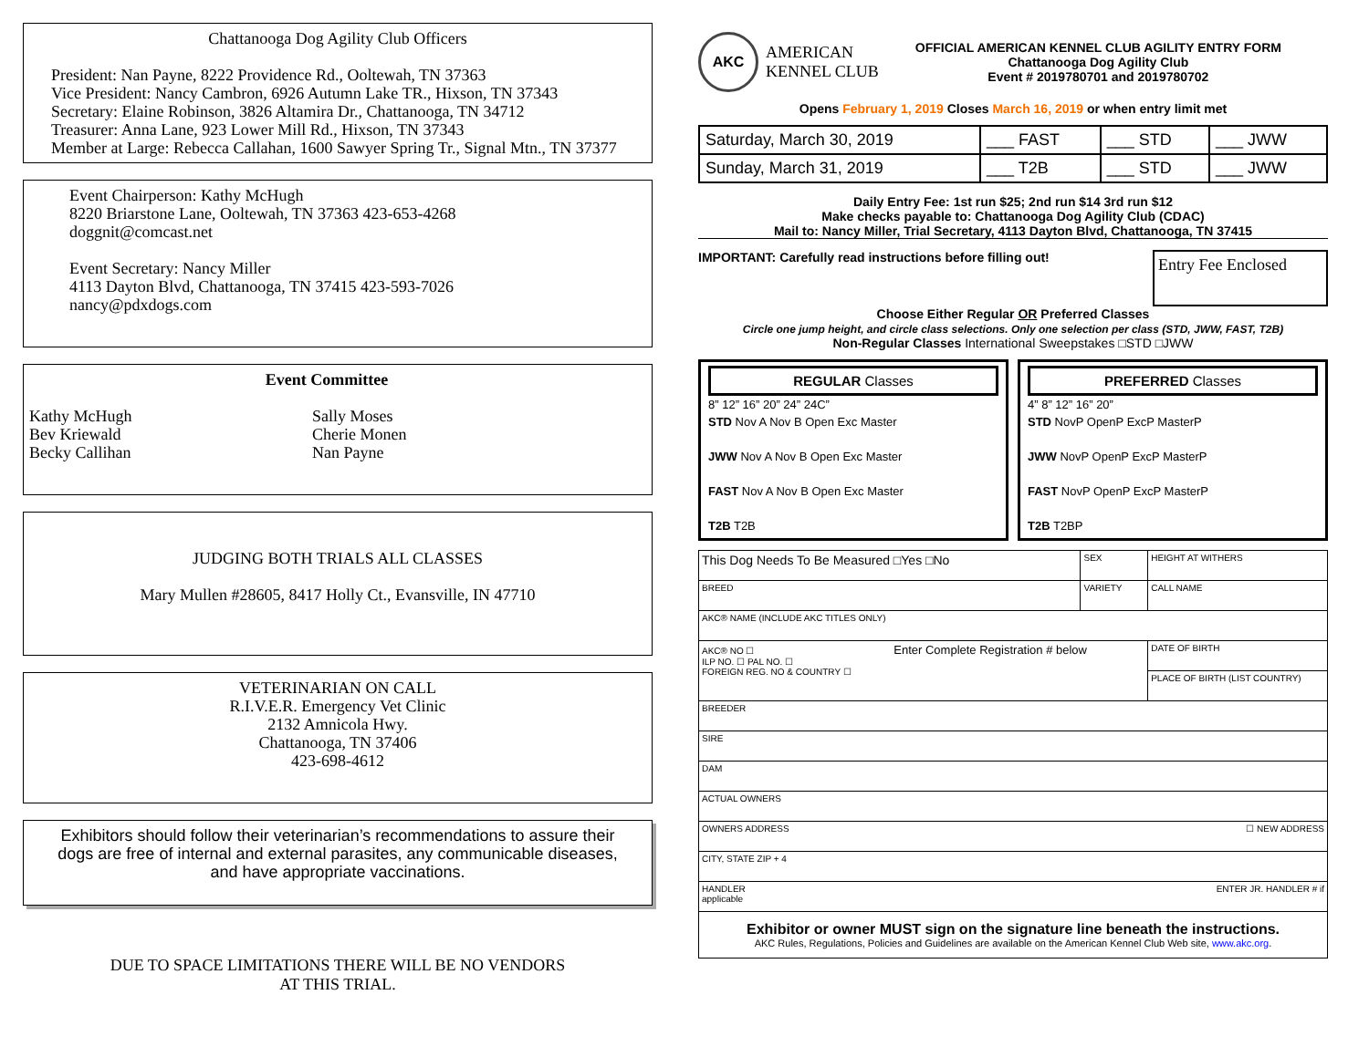Chattanooga Dog Agility Club Officers
President: Nan Payne, 8222 Providence Rd., Ooltewah, TN 37363
Vice President: Nancy Cambron, 6926 Autumn Lake TR., Hixson, TN 37343
Secretary: Elaine Robinson, 3826 Altamira Dr., Chattanooga, TN 34712
Treasurer: Anna Lane, 923 Lower Mill Rd., Hixson, TN 37343
Member at Large: Rebecca Callahan, 1600 Sawyer Spring Tr., Signal Mtn., TN 37377
Event Chairperson: Kathy McHugh
8220 Briarstone Lane, Ooltewah, TN 37363 423-653-4268
doggnit@comcast.net
Event Secretary: Nancy Miller
4113 Dayton Blvd, Chattanooga, TN 37415 423-593-7026
nancy@pdxdogs.com
Event Committee
Kathy McHugh
Bev Kriewald
Becky Callihan
Sally Moses
Cherie Monen
Nan Payne
JUDGING BOTH TRIALS ALL CLASSES
Mary Mullen #28605, 8417 Holly Ct., Evansville, IN 47710
VETERINARIAN ON CALL
R.I.V.E.R. Emergency Vet Clinic
2132 Amnicola Hwy.
Chattanooga, TN 37406
423-698-4612
Exhibitors should follow their veterinarian’s recommendations to assure their dogs are free of internal and external parasites, any communicable diseases, and have appropriate vaccinations.
DUE TO SPACE LIMITATIONS THERE WILL BE NO VENDORS
AT THIS TRIAL.
AKC
AMERICAN
KENNEL CLUB
OFFICIAL AMERICAN KENNEL CLUB AGILITY ENTRY FORM
Chattanooga Dog Agility Club
Event # 2019780701 and 2019780702
Opens February 1, 2019 Closes March 16, 2019 or when entry limit met
| Saturday, March 30, 2019 | ___ FAST | ___ STD | ___ JWW |
| Sunday, March 31, 2019 | ___ T2B | ___ STD | ___ JWW |
Daily Entry Fee: 1st run $25; 2nd run $14 3rd run $12
Make checks payable to: Chattanooga Dog Agility Club (CDAC)
Mail to: Nancy Miller, Trial Secretary, 4113 Dayton Blvd, Chattanooga, TN 37415
IMPORTANT: Carefully read instructions before filling out!
Entry Fee Enclosed
Choose Either Regular OR Preferred Classes
Circle one jump height, and circle class selections. Only one selection per class (STD, JWW, FAST, T2B)
Non-Regular Classes International Sweepstakes □STD □JWW
REGULAR Classes
8” 12” 16” 20” 24” 24C”
STD Nov A Nov B Open Exc Master
JWW Nov A Nov B Open Exc Master
FAST Nov A Nov B Open Exc Master
T2B T2B
PREFERRED Classes
4” 8” 12” 16” 20”
STD NovP OpenP ExcP MasterP
JWW NovP OpenP ExcP MasterP
FAST NovP OpenP ExcP MasterP
T2B T2BP
| This Dog Needs To Be Measured □Yes □No | SEX | HEIGHT AT WITHERS | |
| BREED | VARIETY | CALL NAME | |
| AKC® NAME (INCLUDE AKC TITLES ONLY) | | | |
| AKC® NO ☐ Enter Complete Registration # below ILP NO. ☐ PAL NO. ☐ FOREIGN REG. NO & COUNTRY ☐ | | | DATE OF BIRTH |
| | | | PLACE OF BIRTH (LIST COUNTRY) |
| BREEDER | | | |
| SIRE | | | |
| DAM | | | |
| ACTUAL OWNERS | | | |
| OWNERS ADDRESS ☐ NEW ADDRESS | | | |
| CITY, STATE ZIP + 4 | | | |
| HANDLER ENTER JR. HANDLER # if applicable | | | |
| Exhibitor or owner MUST sign on the signature line beneath the instructions. AKC Rules, Regulations, Policies and Guidelines are available on the American Kennel Club Web site, www.akc.org . | | | |